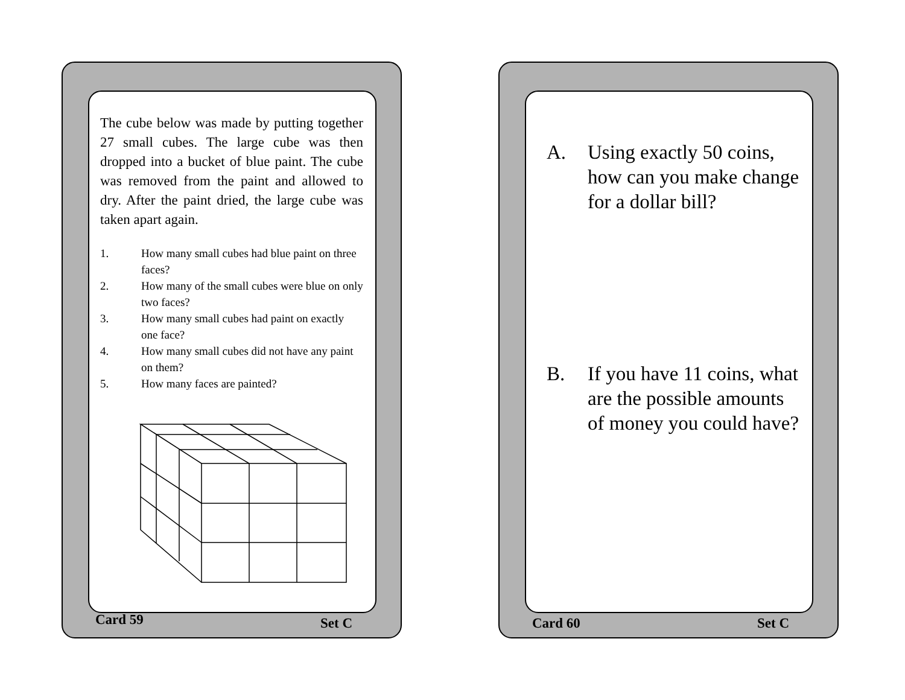The cube below was made by putting together 27 small cubes. The large cube was then dropped into a bucket of blue paint. The cube was removed from the paint and allowed to dry. After the paint dried, the large cube was taken apart again.
1. How many small cubes had blue paint on three faces?
2. How many of the small cubes were blue on only two faces?
3. How many small cubes had paint on exactly one face?
4. How many small cubes did not have any paint on them?
5. How many faces are painted?
Card 59 Set C
A. Using exactly 50 coins, how can you make change for a dollar bill?
B. If you have 11 coins, what are the possible amounts of money you could have?
Card 60 Set C